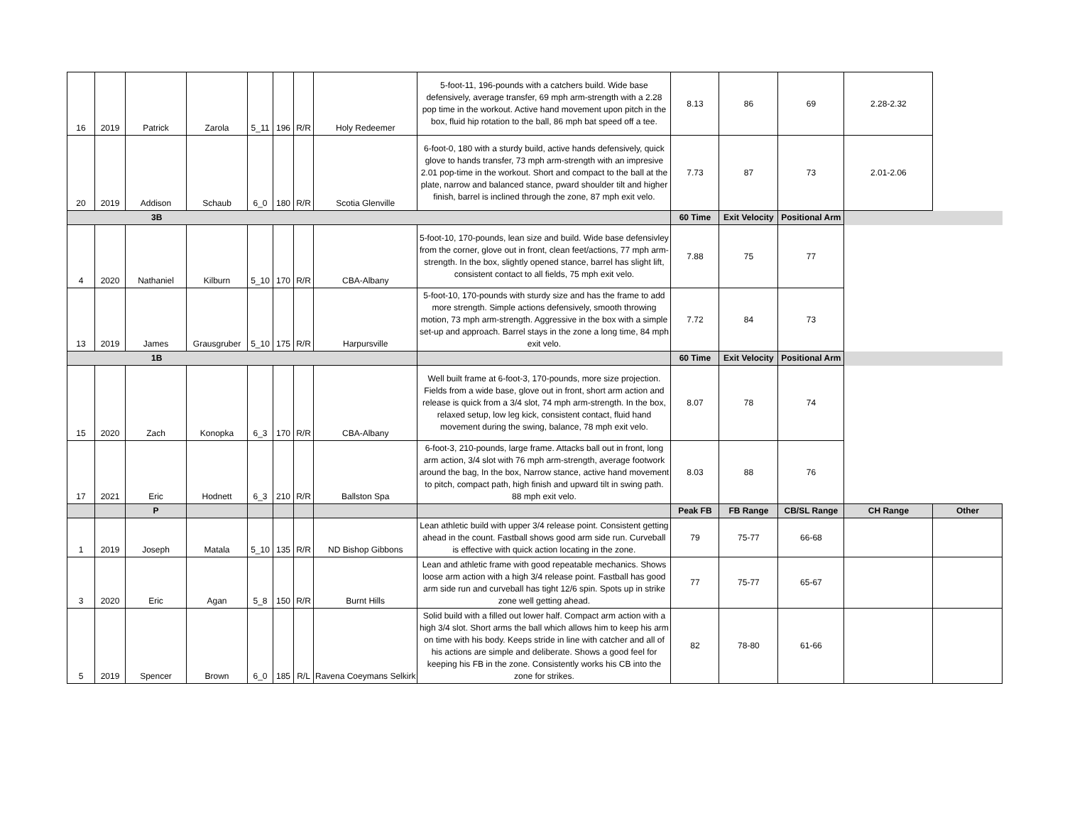| 16 | 2019 | Patrick | Zarola | 5_11 | 196 | R/R | Holy Redeemer | 5-foot-11, 196-pounds with a catchers build. Wide base defensively, average transfer, 69 mph arm-strength with a 2.28 pop time in the workout. Active hand movement upon pitch in the box, fluid hip rotation to the ball, 86 mph bat speed off a tee. | 8.13 | 86 | 69 | 2.28-2.32 | |
| 20 | 2019 | Addison | Schaub | 6_0 | 180 | R/R | Scotia Glenville | 6-foot-0, 180 with a sturdy build, active hands defensively, quick glove to hands transfer, 73 mph arm-strength with an impresive 2.01 pop-time in the workout. Short and compact to the ball at the plate, narrow and balanced stance, pward shoulder tilt and higher finish, barrel is inclined through the zone, 87 mph exit velo. | 7.73 | 87 | 73 | 2.01-2.06 | |
| 3B | | | | | | | | | 60 Time | Exit Velocity | Positional Arm | | |
| 4 | 2020 | Nathaniel | Kilburn | 5_10 | 170 | R/R | CBA-Albany | 5-foot-10, 170-pounds, lean size and build. Wide base defensivley from the corner, glove out in front, clean feet/actions, 77 mph arm-strength. In the box, slightly opened stance, barrel has slight lift, consistent contact to all fields, 75 mph exit velo. | 7.88 | 75 | 77 | | |
| 13 | 2019 | James | Grausgruber | 5_10 | 175 | R/R | Harpursville | 5-foot-10, 170-pounds with sturdy size and has the frame to add more strength. Simple actions defensively, smooth throwing motion, 73 mph arm-strength. Aggressive in the box with a simple set-up and approach. Barrel stays in the zone a long time, 84 mph exit velo. | 7.72 | 84 | 73 | | |
| 1B | | | | | | | | | 60 Time | Exit Velocity | Positional Arm | | |
| 15 | 2020 | Zach | Konopka | 6_3 | 170 | R/R | CBA-Albany | Well built frame at 6-foot-3, 170-pounds, more size projection. Fields from a wide base, glove out in front, short arm action and release is quick from a 3/4 slot, 74 mph arm-strength. In the box, relaxed setup, low leg kick, consistent contact, fluid hand movement during the swing, balance, 78 mph exit velo. | 8.07 | 78 | 74 | | |
| 17 | 2021 | Eric | Hodnett | 6_3 | 210 | R/R | Ballston Spa | 6-foot-3, 210-pounds, large frame. Attacks ball out in front, long arm action, 3/4 slot with 76 mph arm-strength, average footwork around the bag, In the box, Narrow stance, active hand movement to pitch, compact path, high finish and upward tilt in swing path. 88 mph exit velo. | 8.03 | 88 | 76 | | |
| | | P | | | | | | | Peak FB | FB Range | CB/SL Range | CH Range | Other |
| 1 | 2019 | Joseph | Matala | 5_10 | 135 | R/R | ND Bishop Gibbons | Lean athletic build with upper 3/4 release point. Consistent getting ahead in the count. Fastball shows good arm side run. Curveball is effective with quick action locating in the zone. | 79 | 75-77 | 66-68 | | |
| 3 | 2020 | Eric | Agan | 5_8 | 150 | R/R | Burnt Hills | Lean and athletic frame with good repeatable mechanics. Shows loose arm action with a high 3/4 release point. Fastball has good arm side run and curveball has tight 12/6 spin. Spots up in strike zone well getting ahead. | 77 | 75-77 | 65-67 | | |
| 5 | 2019 | Spencer | Brown | 6_0 | 185 | R/L | Ravena Coeymans Selkirk | Solid build with a filled out lower half. Compact arm action with a high 3/4 slot. Short arms the ball which allows him to keep his arm on time with his body. Keeps stride in line with catcher and all of his actions are simple and deliberate. Shows a good feel for keeping his FB in the zone. Consistently works his CB into the zone for strikes. | 82 | 78-80 | 61-66 | | |